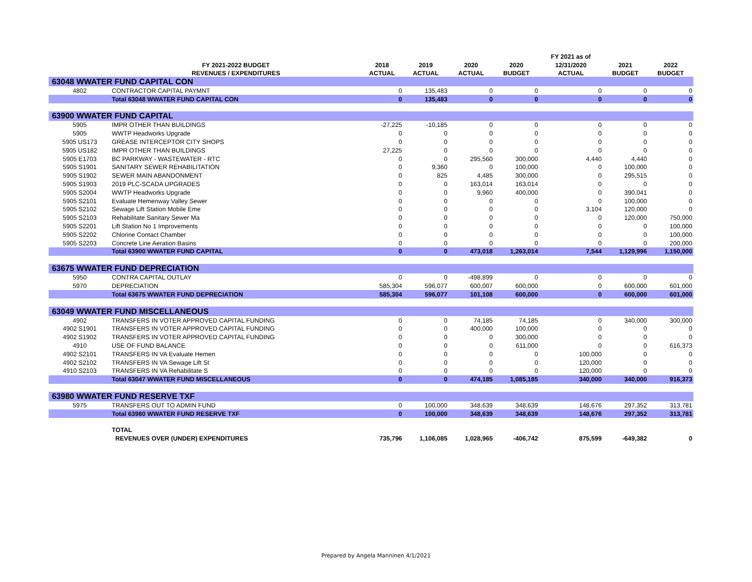| | | | | | | FY 2021 as of | | |
| --- | --- | --- | --- | --- | --- | --- | --- | --- |
| | FY 2021-2022 BUDGET | 2018 | 2019 | 2020 | 2020 | 12/31/2020 | 2021 | 2022 |
| | REVENUES / EXPENDITURES | ACTUAL | ACTUAL | ACTUAL | BUDGET | ACTUAL | BUDGET | BUDGET |
| 63048 WWATER FUND CAPITAL CON | | | | | | | | |
| 4802 | CONTRACTOR CAPITAL PAYMNT | 0 | 135,483 | 0 | 0 | 0 | 0 | 0 |
| | Total 63048 WWATER FUND CAPITAL CON | 0 | 135,483 | 0 | 0 | 0 | 0 | 0 |
| 63900 WWATER FUND CAPITAL | | | | | | | | |
| 5905 | IMPR OTHER THAN BUILDINGS | -27,225 | -10,185 | 0 | 0 | 0 | 0 | 0 |
| 5905 | WWTP Headworks Upgrade | 0 | 0 | 0 | 0 | 0 | 0 | 0 |
| 5905 US173 | GREASE INTERCEPTOR CITY SHOPS | 0 | 0 | 0 | 0 | 0 | 0 | 0 |
| 5905 US182 | IMPR OTHER THAN BUILDINGS | 27,225 | 0 | 0 | 0 | 0 | 0 | 0 |
| 5905 E1703 | BC PARKWAY - WASTEWATER - RTC | 0 | 0 | 295,560 | 300,000 | 4,440 | 4,440 | 0 |
| 5905 S1901 | SANITARY SEWER REHABILITATION | 0 | 9,360 | 0 | 100,000 | 0 | 100,000 | 0 |
| 5905 S1902 | SEWER MAIN ABANDONMENT | 0 | 825 | 4,485 | 300,000 | 0 | 295,515 | 0 |
| 5905 S1903 | 2019 PLC-SCADA UPGRADES | 0 | 0 | 163,014 | 163,014 | 0 | 0 | 0 |
| 5905 S2004 | WWTP Headworks Upgrade | 0 | 0 | 9,960 | 400,000 | 0 | 390,041 | 0 |
| 5905 S2101 | Evaluate Hemenway Valley Sewer | 0 | 0 | 0 | 0 | 0 | 100,000 | 0 |
| 5905 S2102 | Sewage Lift Station Mobile Eme | 0 | 0 | 0 | 0 | 3,104 | 120,000 | 0 |
| 5905 S2103 | Rehabilitate Sanitary Sewer Ma | 0 | 0 | 0 | 0 | 0 | 120,000 | 750,000 |
| 5905 S2201 | Lift Station No 1 Improvements | 0 | 0 | 0 | 0 | 0 | 0 | 100,000 |
| 5905 S2202 | Chlorine Contact Chamber | 0 | 0 | 0 | 0 | 0 | 0 | 100,000 |
| 5905 S2203 | Concrete Line Aeration Basins | 0 | 0 | 0 | 0 | 0 | 0 | 200,000 |
| | Total 63900 WWATER FUND CAPITAL | 0 | 0 | 473,018 | 1,263,014 | 7,544 | 1,129,996 | 1,150,000 |
| 63675 WWATER FUND DEPRECIATION | | | | | | | | |
| 5950 | CONTRA CAPITAL OUTLAY | 0 | 0 | -498,899 | 0 | 0 | 0 | 0 |
| 5970 | DEPRECIATION | 585,304 | 596,077 | 600,007 | 600,000 | 0 | 600,000 | 601,000 |
| | Total 63675 WWATER FUND DEPRECIATION | 585,304 | 596,077 | 101,108 | 600,000 | 0 | 600,000 | 601,000 |
| 63049 WWATER FUND MISCELLANEOUS | | | | | | | | |
| 4902 | TRANSFERS IN VOTER APPROVED CAPITAL FUNDING | 0 | 0 | 74,185 | 74,185 | 0 | 340,000 | 300,000 |
| 4902 S1901 | TRANSFERS IN VOTER APPROVED CAPITAL FUNDING | 0 | 0 | 400,000 | 100,000 | 0 | 0 | 0 |
| 4902 S1902 | TRANSFERS IN VOTER APPROVED CAPITAL FUNDING | 0 | 0 | 0 | 300,000 | 0 | 0 | 0 |
| 4910 | USE OF FUND BALANCE | 0 | 0 | 0 | 611,000 | 0 | 0 | 616,373 |
| 4902 S2101 | TRANSFERS IN VA Evaluate Hemen | 0 | 0 | 0 | 0 | 100,000 | 0 | 0 |
| 4902 S2102 | TRANSFERS IN VA Sewage Lift St | 0 | 0 | 0 | 0 | 120,000 | 0 | 0 |
| 4910 S2103 | TRANSFERS IN VA Rehabilitate S | 0 | 0 | 0 | 0 | 120,000 | 0 | 0 |
| | Total 63047 WWATER FUND MISCELLANEOUS | 0 | 0 | 474,185 | 1,085,185 | 340,000 | 340,000 | 916,373 |
| 63980 WWATER FUND RESERVE TXF | | | | | | | | |
| 5975 | TRANSFERS OUT TO ADMIN FUND | 0 | 100,000 | 348,639 | 348,639 | 148,676 | 297,352 | 313,781 |
| | Total 63980 WWATER FUND RESERVE TXF | 0 | 100,000 | 348,639 | 348,639 | 148,676 | 297,352 | 313,781 |
| | TOTAL | | | | | | | |
| | REVENUES OVER (UNDER) EXPENDITURES | 735,796 | 1,106,085 | 1,028,965 | -406,742 | 875,599 | -649,382 | 0 |
Prepared by Angela Manninen 4/1/2021